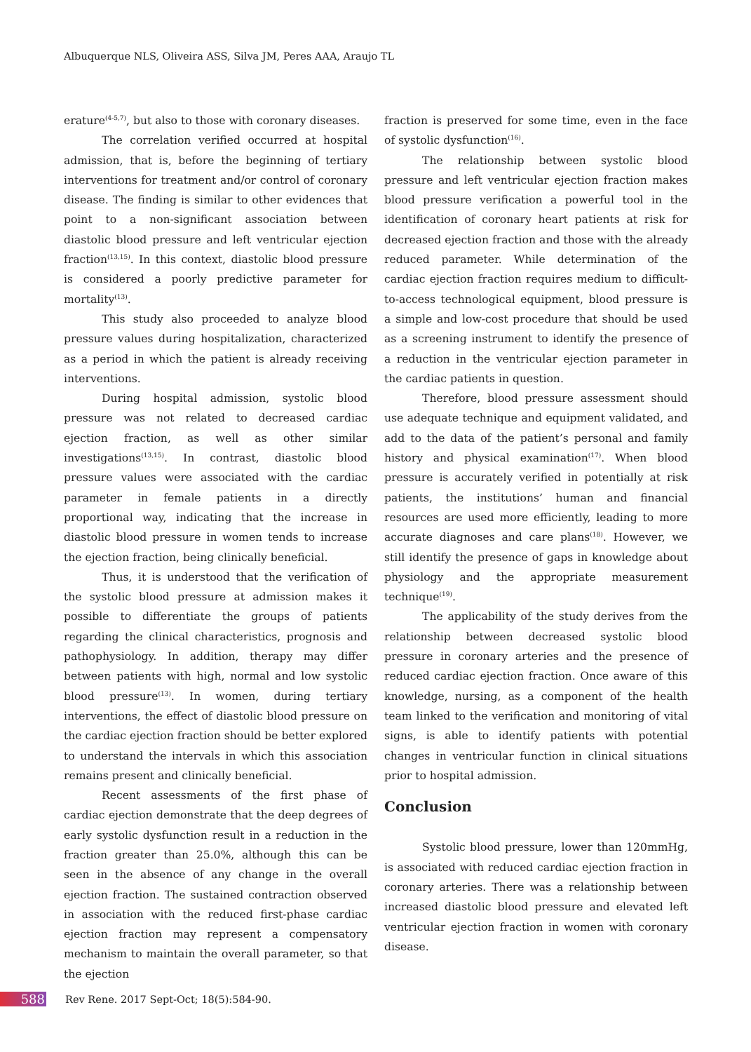Albuquerque NLS, Oliveira ASS, Silva JM, Peres AAA, Araujo TL
erature<sup>(4-5,7)</sup>, but also to those with coronary diseases.
The correlation verified occurred at hospital admission, that is, before the beginning of tertiary interventions for treatment and/or control of coronary disease. The finding is similar to other evidences that point to a non-significant association between diastolic blood pressure and left ventricular ejection fraction<sup>(13,15)</sup>. In this context, diastolic blood pressure is considered a poorly predictive parameter for mortality<sup>(13)</sup>.
This study also proceeded to analyze blood pressure values during hospitalization, characterized as a period in which the patient is already receiving interventions.
During hospital admission, systolic blood pressure was not related to decreased cardiac ejection fraction, as well as other similar investigations<sup>(13,15)</sup>. In contrast, diastolic blood pressure values were associated with the cardiac parameter in female patients in a directly proportional way, indicating that the increase in diastolic blood pressure in women tends to increase the ejection fraction, being clinically beneficial.
Thus, it is understood that the verification of the systolic blood pressure at admission makes it possible to differentiate the groups of patients regarding the clinical characteristics, prognosis and pathophysiology. In addition, therapy may differ between patients with high, normal and low systolic blood pressure<sup>(13)</sup>. In women, during tertiary interventions, the effect of diastolic blood pressure on the cardiac ejection fraction should be better explored to understand the intervals in which this association remains present and clinically beneficial.
Recent assessments of the first phase of cardiac ejection demonstrate that the deep degrees of early systolic dysfunction result in a reduction in the fraction greater than 25.0%, although this can be seen in the absence of any change in the overall ejection fraction. The sustained contraction observed in association with the reduced first-phase cardiac ejection fraction may represent a compensatory mechanism to maintain the overall parameter, so that the ejection
fraction is preserved for some time, even in the face of systolic dysfunction<sup>(16)</sup>.
The relationship between systolic blood pressure and left ventricular ejection fraction makes blood pressure verification a powerful tool in the identification of coronary heart patients at risk for decreased ejection fraction and those with the already reduced parameter. While determination of the cardiac ejection fraction requires medium to difficult-to-access technological equipment, blood pressure is a simple and low-cost procedure that should be used as a screening instrument to identify the presence of a reduction in the ventricular ejection parameter in the cardiac patients in question.
Therefore, blood pressure assessment should use adequate technique and equipment validated, and add to the data of the patient’s personal and family history and physical examination<sup>(17)</sup>. When blood pressure is accurately verified in potentially at risk patients, the institutions’ human and financial resources are used more efficiently, leading to more accurate diagnoses and care plans<sup>(18)</sup>. However, we still identify the presence of gaps in knowledge about physiology and the appropriate measurement technique<sup>(19)</sup>.
The applicability of the study derives from the relationship between decreased systolic blood pressure in coronary arteries and the presence of reduced cardiac ejection fraction. Once aware of this knowledge, nursing, as a component of the health team linked to the verification and monitoring of vital signs, is able to identify patients with potential changes in ventricular function in clinical situations prior to hospital admission.
Conclusion
Systolic blood pressure, lower than 120mmHg, is associated with reduced cardiac ejection fraction in coronary arteries. There was a relationship between increased diastolic blood pressure and elevated left ventricular ejection fraction in women with coronary disease.
588 Rev Rene. 2017 Sept-Oct; 18(5):584-90.